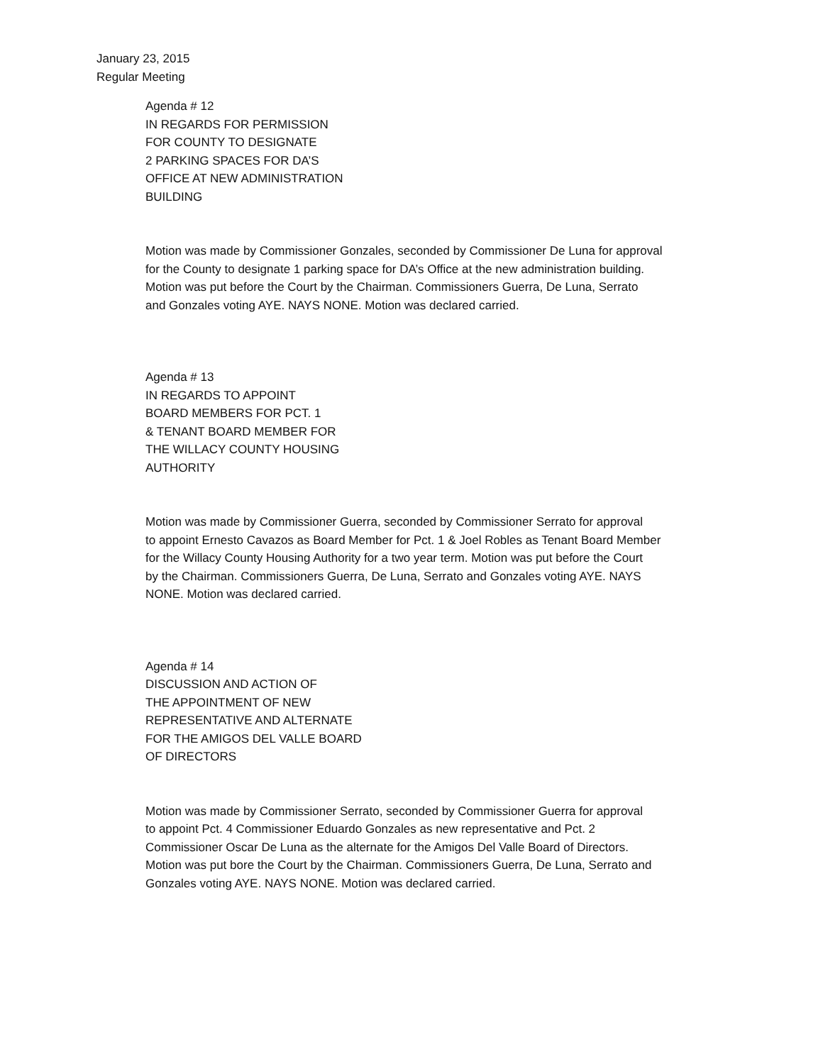January 23, 2015
Regular Meeting
Agenda # 12
IN REGARDS FOR PERMISSION
FOR COUNTY TO DESIGNATE
2 PARKING SPACES FOR DA’S
OFFICE AT NEW ADMINISTRATION
BUILDING
Motion was made by Commissioner Gonzales, seconded by Commissioner De Luna for approval
for the County to designate 1 parking space for DA’s Office at the new administration building.
Motion was put before the Court by the Chairman. Commissioners Guerra, De Luna, Serrato
and Gonzales voting AYE. NAYS NONE. Motion was declared carried.
Agenda # 13
IN REGARDS TO APPOINT
BOARD MEMBERS FOR PCT. 1
& TENANT BOARD MEMBER FOR
THE WILLACY COUNTY HOUSING
AUTHORITY
Motion was made by Commissioner Guerra, seconded by Commissioner Serrato for approval
to appoint Ernesto Cavazos as Board Member for Pct. 1 & Joel Robles as Tenant Board Member
for the Willacy County Housing Authority for a two year term. Motion was put before the Court
by the Chairman. Commissioners Guerra, De Luna, Serrato and Gonzales voting AYE. NAYS
NONE. Motion was declared carried.
Agenda # 14
DISCUSSION AND ACTION OF
THE APPOINTMENT OF NEW
REPRESENTATIVE AND ALTERNATE
FOR THE AMIGOS DEL VALLE BOARD
OF DIRECTORS
Motion was made by Commissioner Serrato, seconded by Commissioner Guerra for approval
to appoint Pct. 4 Commissioner Eduardo Gonzales as new representative and Pct. 2
Commissioner Oscar De Luna as the alternate for the Amigos Del Valle Board of Directors.
Motion was put bore the Court by the Chairman. Commissioners Guerra, De Luna, Serrato and
Gonzales voting AYE. NAYS NONE. Motion was declared carried.